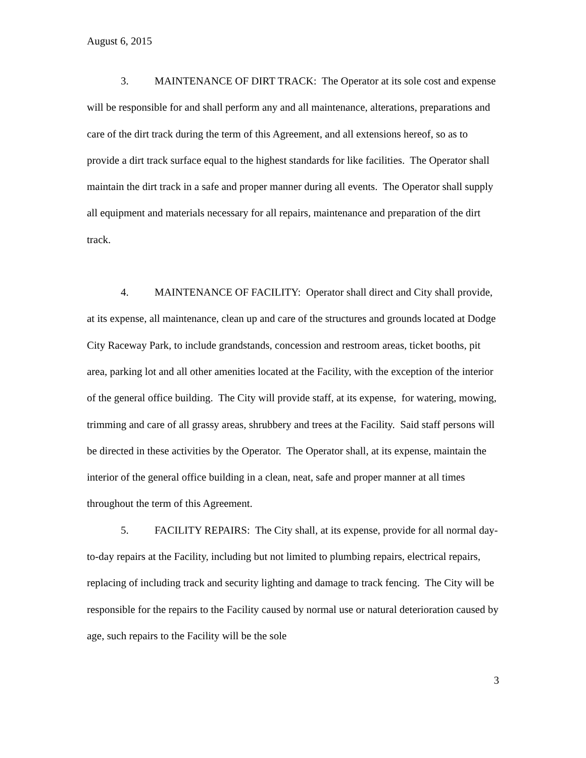August 6, 2015
3. MAINTENANCE OF DIRT TRACK: The Operator at its sole cost and expense will be responsible for and shall perform any and all maintenance, alterations, preparations and care of the dirt track during the term of this Agreement, and all extensions hereof, so as to provide a dirt track surface equal to the highest standards for like facilities. The Operator shall maintain the dirt track in a safe and proper manner during all events. The Operator shall supply all equipment and materials necessary for all repairs, maintenance and preparation of the dirt track.
4. MAINTENANCE OF FACILITY: Operator shall direct and City shall provide, at its expense, all maintenance, clean up and care of the structures and grounds located at Dodge City Raceway Park, to include grandstands, concession and restroom areas, ticket booths, pit area, parking lot and all other amenities located at the Facility, with the exception of the interior of the general office building. The City will provide staff, at its expense, for watering, mowing, trimming and care of all grassy areas, shrubbery and trees at the Facility. Said staff persons will be directed in these activities by the Operator. The Operator shall, at its expense, maintain the interior of the general office building in a clean, neat, safe and proper manner at all times throughout the term of this Agreement.
5. FACILITY REPAIRS: The City shall, at its expense, provide for all normal day-to-day repairs at the Facility, including but not limited to plumbing repairs, electrical repairs, replacing of including track and security lighting and damage to track fencing. The City will be responsible for the repairs to the Facility caused by normal use or natural deterioration caused by age, such repairs to the Facility will be the sole
3